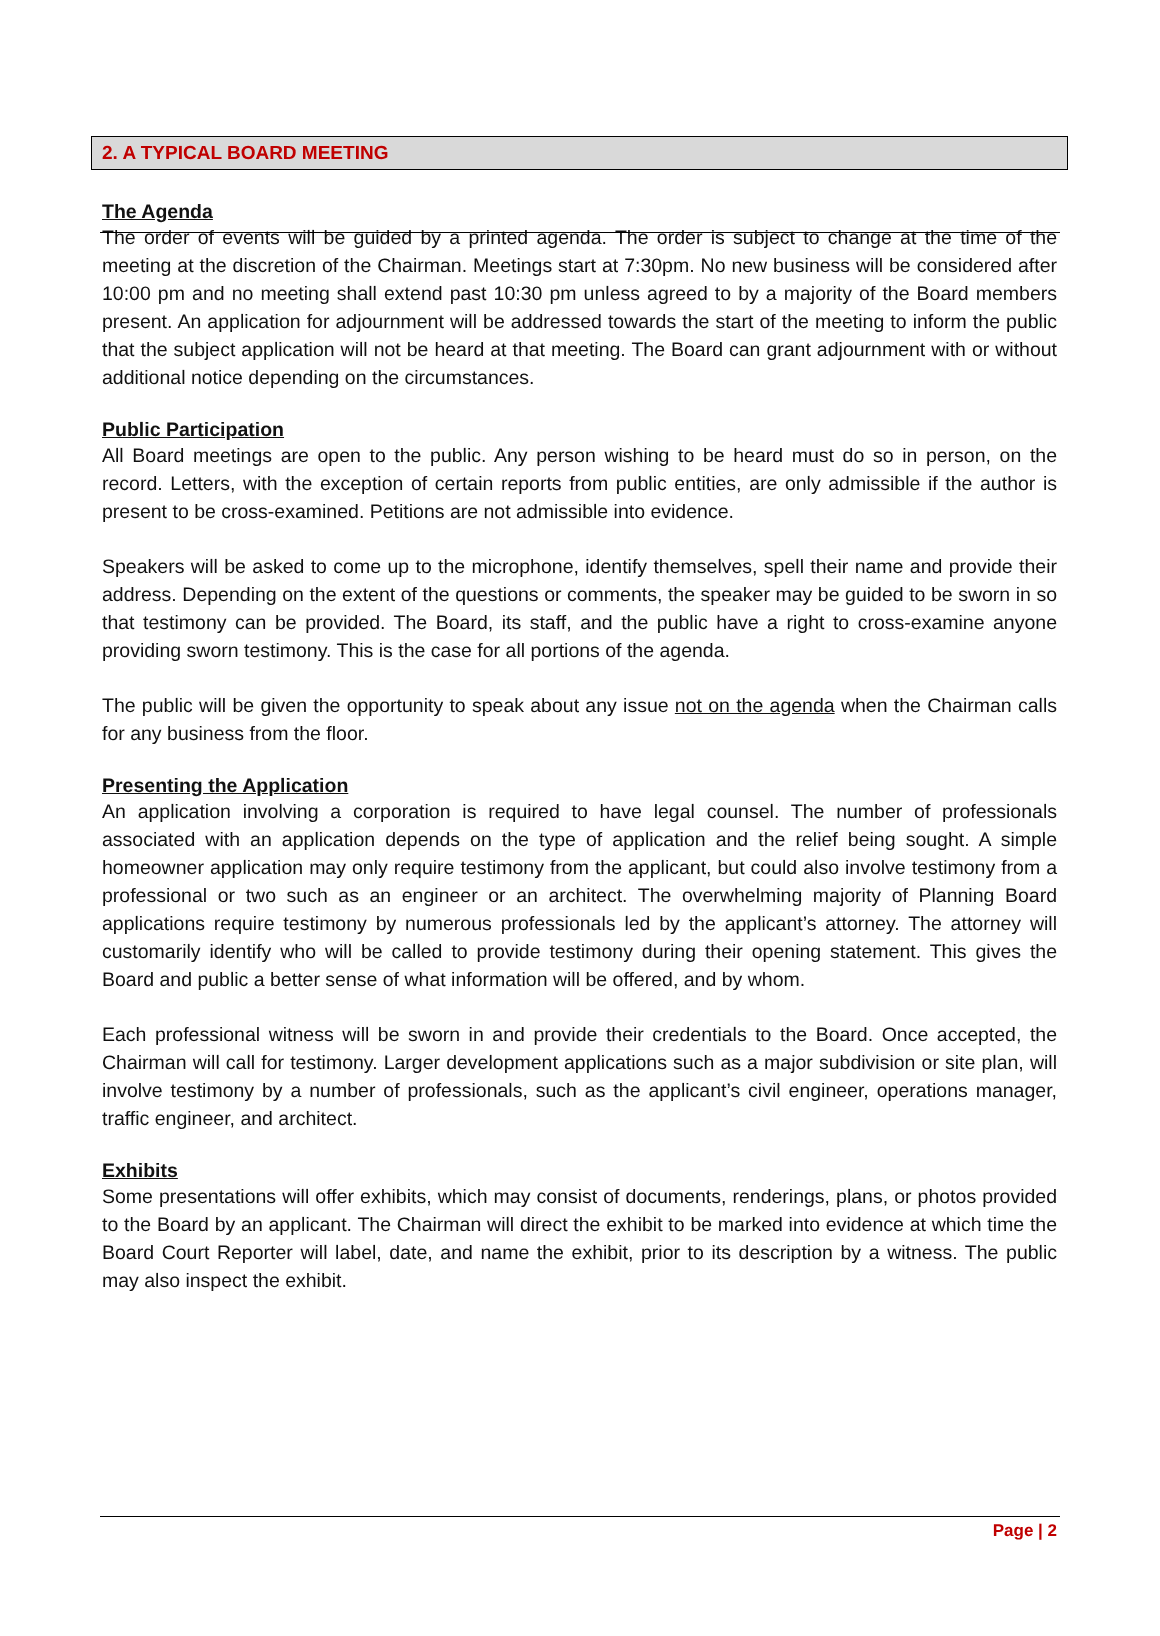2. A TYPICAL BOARD MEETING
The Agenda
The order of events will be guided by a printed agenda. The order is subject to change at the time of the meeting at the discretion of the Chairman. Meetings start at 7:30pm. No new business will be considered after 10:00 pm and no meeting shall extend past 10:30 pm unless agreed to by a majority of the Board members present. An application for adjournment will be addressed towards the start of the meeting to inform the public that the subject application will not be heard at that meeting. The Board can grant adjournment with or without additional notice depending on the circumstances.
Public Participation
All Board meetings are open to the public. Any person wishing to be heard must do so in person, on the record. Letters, with the exception of certain reports from public entities, are only admissible if the author is present to be cross-examined. Petitions are not admissible into evidence.
Speakers will be asked to come up to the microphone, identify themselves, spell their name and provide their address. Depending on the extent of the questions or comments, the speaker may be guided to be sworn in so that testimony can be provided. The Board, its staff, and the public have a right to cross-examine anyone providing sworn testimony. This is the case for all portions of the agenda.
The public will be given the opportunity to speak about any issue not on the agenda when the Chairman calls for any business from the floor.
Presenting the Application
An application involving a corporation is required to have legal counsel. The number of professionals associated with an application depends on the type of application and the relief being sought. A simple homeowner application may only require testimony from the applicant, but could also involve testimony from a professional or two such as an engineer or an architect. The overwhelming majority of Planning Board applications require testimony by numerous professionals led by the applicant’s attorney. The attorney will customarily identify who will be called to provide testimony during their opening statement. This gives the Board and public a better sense of what information will be offered, and by whom.
Each professional witness will be sworn in and provide their credentials to the Board. Once accepted, the Chairman will call for testimony. Larger development applications such as a major subdivision or site plan, will involve testimony by a number of professionals, such as the applicant’s civil engineer, operations manager, traffic engineer, and architect.
Exhibits
Some presentations will offer exhibits, which may consist of documents, renderings, plans, or photos provided to the Board by an applicant. The Chairman will direct the exhibit to be marked into evidence at which time the Board Court Reporter will label, date, and name the exhibit, prior to its description by a witness. The public may also inspect the exhibit.
Page | 2